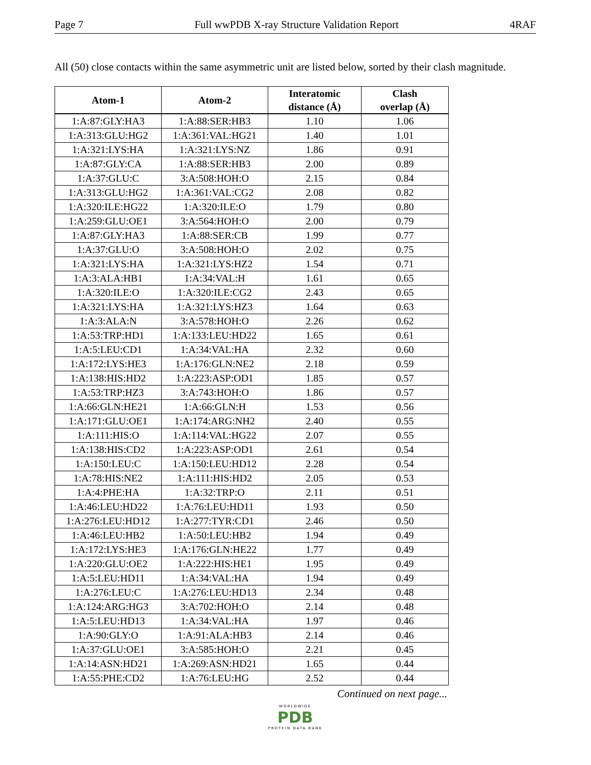Page 7 Full wwPDB X-ray Structure Validation Report 4RAF
All (50) close contacts within the same asymmetric unit are listed below, sorted by their clash magnitude.
| Atom-1 | Atom-2 | Interatomic distance (Å) | Clash overlap (Å) |
| --- | --- | --- | --- |
| 1:A:87:GLY:HA3 | 1:A:88:SER:HB3 | 1.10 | 1.06 |
| 1:A:313:GLU:HG2 | 1:A:361:VAL:HG21 | 1.40 | 1.01 |
| 1:A:321:LYS:HA | 1:A:321:LYS:NZ | 1.86 | 0.91 |
| 1:A:87:GLY:CA | 1:A:88:SER:HB3 | 2.00 | 0.89 |
| 1:A:37:GLU:C | 3:A:508:HOH:O | 2.15 | 0.84 |
| 1:A:313:GLU:HG2 | 1:A:361:VAL:CG2 | 2.08 | 0.82 |
| 1:A:320:ILE:HG22 | 1:A:320:ILE:O | 1.79 | 0.80 |
| 1:A:259:GLU:OE1 | 3:A:564:HOH:O | 2.00 | 0.79 |
| 1:A:87:GLY:HA3 | 1:A:88:SER:CB | 1.99 | 0.77 |
| 1:A:37:GLU:O | 3:A:508:HOH:O | 2.02 | 0.75 |
| 1:A:321:LYS:HA | 1:A:321:LYS:HZ2 | 1.54 | 0.71 |
| 1:A:3:ALA:HB1 | 1:A:34:VAL:H | 1.61 | 0.65 |
| 1:A:320:ILE:O | 1:A:320:ILE:CG2 | 2.43 | 0.65 |
| 1:A:321:LYS:HA | 1:A:321:LYS:HZ3 | 1.64 | 0.63 |
| 1:A:3:ALA:N | 3:A:578:HOH:O | 2.26 | 0.62 |
| 1:A:53:TRP:HD1 | 1:A:133:LEU:HD22 | 1.65 | 0.61 |
| 1:A:5:LEU:CD1 | 1:A:34:VAL:HA | 2.32 | 0.60 |
| 1:A:172:LYS:HE3 | 1:A:176:GLN:NE2 | 2.18 | 0.59 |
| 1:A:138:HIS:HD2 | 1:A:223:ASP:OD1 | 1.85 | 0.57 |
| 1:A:53:TRP:HZ3 | 3:A:743:HOH:O | 1.86 | 0.57 |
| 1:A:66:GLN:HE21 | 1:A:66:GLN:H | 1.53 | 0.56 |
| 1:A:171:GLU:OE1 | 1:A:174:ARG:NH2 | 2.40 | 0.55 |
| 1:A:111:HIS:O | 1:A:114:VAL:HG22 | 2.07 | 0.55 |
| 1:A:138:HIS:CD2 | 1:A:223:ASP:OD1 | 2.61 | 0.54 |
| 1:A:150:LEU:C | 1:A:150:LEU:HD12 | 2.28 | 0.54 |
| 1:A:78:HIS:NE2 | 1:A:111:HIS:HD2 | 2.05 | 0.53 |
| 1:A:4:PHE:HA | 1:A:32:TRP:O | 2.11 | 0.51 |
| 1:A:46:LEU:HD22 | 1:A:76:LEU:HD11 | 1.93 | 0.50 |
| 1:A:276:LEU:HD12 | 1:A:277:TYR:CD1 | 2.46 | 0.50 |
| 1:A:46:LEU:HB2 | 1:A:50:LEU:HB2 | 1.94 | 0.49 |
| 1:A:172:LYS:HE3 | 1:A:176:GLN:HE22 | 1.77 | 0.49 |
| 1:A:220:GLU:OE2 | 1:A:222:HIS:HE1 | 1.95 | 0.49 |
| 1:A:5:LEU:HD11 | 1:A:34:VAL:HA | 1.94 | 0.49 |
| 1:A:276:LEU:C | 1:A:276:LEU:HD13 | 2.34 | 0.48 |
| 1:A:124:ARG:HG3 | 3:A:702:HOH:O | 2.14 | 0.48 |
| 1:A:5:LEU:HD13 | 1:A:34:VAL:HA | 1.97 | 0.46 |
| 1:A:90:GLY:O | 1:A:91:ALA:HB3 | 2.14 | 0.46 |
| 1:A:37:GLU:OE1 | 3:A:585:HOH:O | 2.21 | 0.45 |
| 1:A:14:ASN:HD21 | 1:A:269:ASN:HD21 | 1.65 | 0.44 |
| 1:A:55:PHE:CD2 | 1:A:76:LEU:HG | 2.52 | 0.44 |
Continued on next page...
WORLDWIDE
PDB
PROTEIN DATA BANK